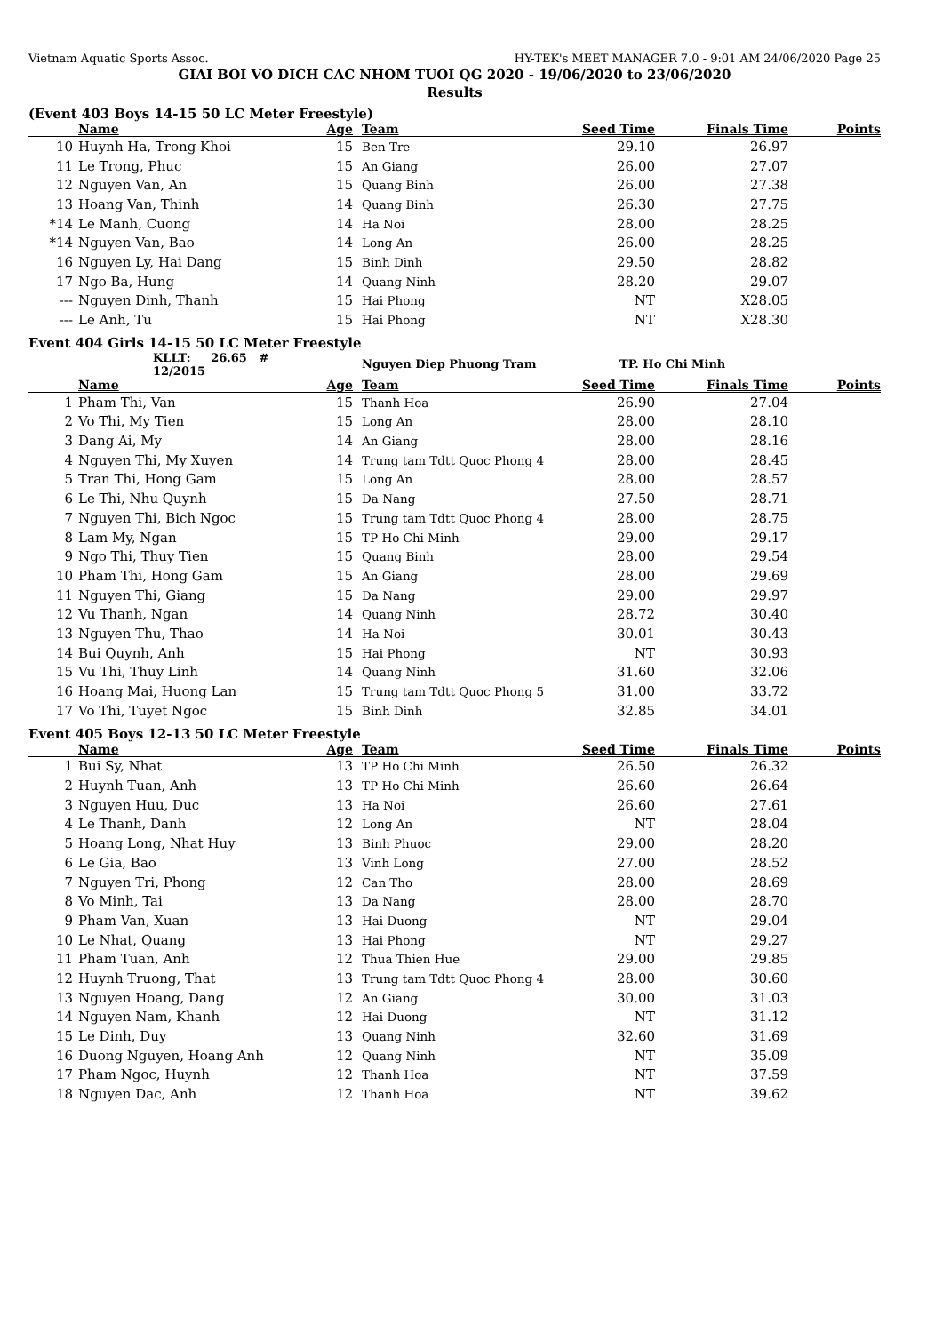Vietnam Aquatic Sports Assoc. HY-TEK's MEET MANAGER 7.0 - 9:01 AM 24/06/2020 Page 25
GIAI BOI VO DICH CAC NHOM TUOI QG 2020 - 19/06/2020 to 23/06/2020
Results
(Event 403 Boys 14-15 50 LC Meter Freestyle)
| | Name | Age | Team | Seed Time | Finals Time | Points |
| --- | --- | --- | --- | --- | --- | --- |
| 10 | Huynh Ha, Trong Khoi | 15 | Ben Tre | 29.10 | 26.97 | |
| 11 | Le Trong, Phuc | 15 | An Giang | 26.00 | 27.07 | |
| 12 | Nguyen Van, An | 15 | Quang Binh | 26.00 | 27.38 | |
| 13 | Hoang Van, Thinh | 14 | Quang Binh | 26.30 | 27.75 | |
| *14 | Le Manh, Cuong | 14 | Ha Noi | 28.00 | 28.25 | |
| *14 | Nguyen Van, Bao | 14 | Long An | 26.00 | 28.25 | |
| 16 | Nguyen Ly, Hai Dang | 15 | Binh Dinh | 29.50 | 28.82 | |
| 17 | Ngo Ba, Hung | 14 | Quang Ninh | 28.20 | 29.07 | |
| --- | Nguyen Dinh, Thanh | 15 | Hai Phong | NT | X28.05 | |
| --- | Le Anh, Tu | 15 | Hai Phong | NT | X28.30 | |
Event 404 Girls 14-15 50 LC Meter Freestyle
| | KLLT: 26.65 # 12/2015 | | Nguyen Diep Phuong Tram | TP. Ho Chi Minh | | |
| | Name | Age | Team | Seed Time | Finals Time | Points |
| 1 | Pham Thi, Van | 15 | Thanh Hoa | 26.90 | 27.04 | |
| 2 | Vo Thi, My Tien | 15 | Long An | 28.00 | 28.10 | |
| 3 | Dang Ai, My | 14 | An Giang | 28.00 | 28.16 | |
| 4 | Nguyen Thi, My Xuyen | 14 | Trung tam Tdtt Quoc Phong 4 | 28.00 | 28.45 | |
| 5 | Tran Thi, Hong Gam | 15 | Long An | 28.00 | 28.57 | |
| 6 | Le Thi, Nhu Quynh | 15 | Da Nang | 27.50 | 28.71 | |
| 7 | Nguyen Thi, Bich Ngoc | 15 | Trung tam Tdtt Quoc Phong 4 | 28.00 | 28.75 | |
| 8 | Lam My, Ngan | 15 | TP Ho Chi Minh | 29.00 | 29.17 | |
| 9 | Ngo Thi, Thuy Tien | 15 | Quang Binh | 28.00 | 29.54 | |
| 10 | Pham Thi, Hong Gam | 15 | An Giang | 28.00 | 29.69 | |
| 11 | Nguyen Thi, Giang | 15 | Da Nang | 29.00 | 29.97 | |
| 12 | Vu Thanh, Ngan | 14 | Quang Ninh | 28.72 | 30.40 | |
| 13 | Nguyen Thu, Thao | 14 | Ha Noi | 30.01 | 30.43 | |
| 14 | Bui Quynh, Anh | 15 | Hai Phong | NT | 30.93 | |
| 15 | Vu Thi, Thuy Linh | 14 | Quang Ninh | 31.60 | 32.06 | |
| 16 | Hoang Mai, Huong Lan | 15 | Trung tam Tdtt Quoc Phong 5 | 31.00 | 33.72 | |
| 17 | Vo Thi, Tuyet Ngoc | 15 | Binh Dinh | 32.85 | 34.01 | |
Event 405 Boys 12-13 50 LC Meter Freestyle
| | Name | Age | Team | Seed Time | Finals Time | Points |
| --- | --- | --- | --- | --- | --- | --- |
| 1 | Bui Sy, Nhat | 13 | TP Ho Chi Minh | 26.50 | 26.32 | |
| 2 | Huynh Tuan, Anh | 13 | TP Ho Chi Minh | 26.60 | 26.64 | |
| 3 | Nguyen Huu, Duc | 13 | Ha Noi | 26.60 | 27.61 | |
| 4 | Le Thanh, Danh | 12 | Long An | NT | 28.04 | |
| 5 | Hoang Long, Nhat Huy | 13 | Binh Phuoc | 29.00 | 28.20 | |
| 6 | Le Gia, Bao | 13 | Vinh Long | 27.00 | 28.52 | |
| 7 | Nguyen Tri, Phong | 12 | Can Tho | 28.00 | 28.69 | |
| 8 | Vo Minh, Tai | 13 | Da Nang | 28.00 | 28.70 | |
| 9 | Pham Van, Xuan | 13 | Hai Duong | NT | 29.04 | |
| 10 | Le Nhat, Quang | 13 | Hai Phong | NT | 29.27 | |
| 11 | Pham Tuan, Anh | 12 | Thua Thien Hue | 29.00 | 29.85 | |
| 12 | Huynh Truong, That | 13 | Trung tam Tdtt Quoc Phong 4 | 28.00 | 30.60 | |
| 13 | Nguyen Hoang, Dang | 12 | An Giang | 30.00 | 31.03 | |
| 14 | Nguyen Nam, Khanh | 12 | Hai Duong | NT | 31.12 | |
| 15 | Le Dinh, Duy | 13 | Quang Ninh | 32.60 | 31.69 | |
| 16 | Duong Nguyen, Hoang Anh | 12 | Quang Ninh | NT | 35.09 | |
| 17 | Pham Ngoc, Huynh | 12 | Thanh Hoa | NT | 37.59 | |
| 18 | Nguyen Dac, Anh | 12 | Thanh Hoa | NT | 39.62 | |